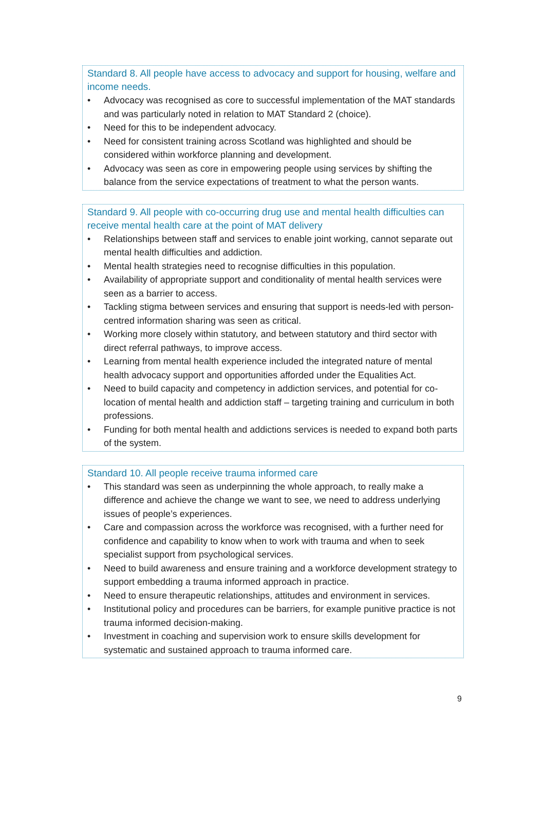Standard 8. All people have access to advocacy and support for housing, welfare and income needs.
• Advocacy was recognised as core to successful implementation of the MAT standards and was particularly noted in relation to MAT Standard 2 (choice).
• Need for this to be independent advocacy.
• Need for consistent training across Scotland was highlighted and should be considered within workforce planning and development.
• Advocacy was seen as core in empowering people using services by shifting the balance from the service expectations of treatment to what the person wants.
Standard 9. All people with co-occurring drug use and mental health difficulties can receive mental health care at the point of MAT delivery
• Relationships between staff and services to enable joint working, cannot separate out mental health difficulties and addiction.
• Mental health strategies need to recognise difficulties in this population.
• Availability of appropriate support and conditionality of mental health services were seen as a barrier to access.
• Tackling stigma between services and ensuring that support is needs-led with person-centred information sharing was seen as critical.
• Working more closely within statutory, and between statutory and third sector with direct referral pathways, to improve access.
• Learning from mental health experience included the integrated nature of mental health advocacy support and opportunities afforded under the Equalities Act.
• Need to build capacity and competency in addiction services, and potential for co-location of mental health and addiction staff – targeting training and curriculum in both professions.
• Funding for both mental health and addictions services is needed to expand both parts of the system.
Standard 10. All people receive trauma informed care
• This standard was seen as underpinning the whole approach, to really make a difference and achieve the change we want to see, we need to address underlying issues of people’s experiences.
• Care and compassion across the workforce was recognised, with a further need for confidence and capability to know when to work with trauma and when to seek specialist support from psychological services.
• Need to build awareness and ensure training and a workforce development strategy to support embedding a trauma informed approach in practice.
• Need to ensure therapeutic relationships, attitudes and environment in services.
• Institutional policy and procedures can be barriers, for example punitive practice is not trauma informed decision-making.
• Investment in coaching and supervision work to ensure skills development for systematic and sustained approach to trauma informed care.
9